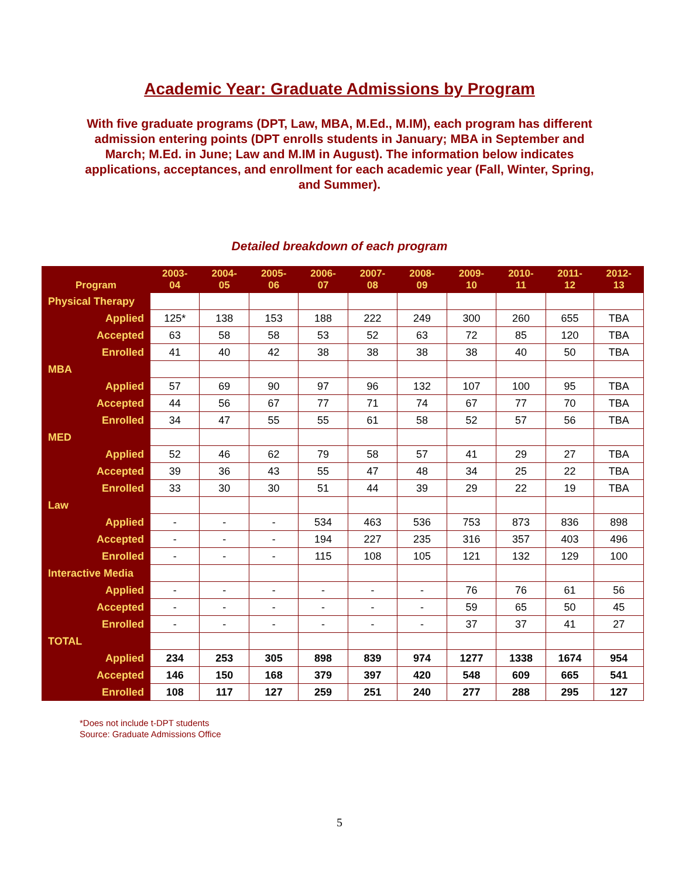Academic Year: Graduate Admissions by Program
With five graduate programs (DPT, Law, MBA, M.Ed., M.IM), each program has different admission entering points (DPT enrolls students in January; MBA in September and March; M.Ed. in June; Law and M.IM in August). The information below indicates applications, acceptances, and enrollment for each academic year (Fall, Winter, Spring, and Summer).
Detailed breakdown of each program
| Program | 2003- 04 | 2004- 05 | 2005- 06 | 2006- 07 | 2007- 08 | 2008- 09 | 2009- 10 | 2010- 11 | 2011- 12 | 2012- 13 |
| --- | --- | --- | --- | --- | --- | --- | --- | --- | --- | --- |
| Physical Therapy | | | | | | | | | | |
| Applied | 125* | 138 | 153 | 188 | 222 | 249 | 300 | 260 | 655 | TBA |
| Accepted | 63 | 58 | 58 | 53 | 52 | 63 | 72 | 85 | 120 | TBA |
| Enrolled | 41 | 40 | 42 | 38 | 38 | 38 | 38 | 40 | 50 | TBA |
| MBA | | | | | | | | | | |
| Applied | 57 | 69 | 90 | 97 | 96 | 132 | 107 | 100 | 95 | TBA |
| Accepted | 44 | 56 | 67 | 77 | 71 | 74 | 67 | 77 | 70 | TBA |
| Enrolled | 34 | 47 | 55 | 55 | 61 | 58 | 52 | 57 | 56 | TBA |
| MED | | | | | | | | | | |
| Applied | 52 | 46 | 62 | 79 | 58 | 57 | 41 | 29 | 27 | TBA |
| Accepted | 39 | 36 | 43 | 55 | 47 | 48 | 34 | 25 | 22 | TBA |
| Enrolled | 33 | 30 | 30 | 51 | 44 | 39 | 29 | 22 | 19 | TBA |
| Law | | | | | | | | | | |
| Applied | - | - | - | 534 | 463 | 536 | 753 | 873 | 836 | 898 |
| Accepted | - | - | - | 194 | 227 | 235 | 316 | 357 | 403 | 496 |
| Enrolled | - | - | - | 115 | 108 | 105 | 121 | 132 | 129 | 100 |
| Interactive Media | | | | | | | | | | |
| Applied | - | - | - | - | - | - | 76 | 76 | 61 | 56 |
| Accepted | - | - | - | - | - | - | 59 | 65 | 50 | 45 |
| Enrolled | - | - | - | - | - | - | 37 | 37 | 41 | 27 |
| TOTAL | | | | | | | | | | |
| Applied | 234 | 253 | 305 | 898 | 839 | 974 | 1277 | 1338 | 1674 | 954 |
| Accepted | 146 | 150 | 168 | 379 | 397 | 420 | 548 | 609 | 665 | 541 |
| Enrolled | 108 | 117 | 127 | 259 | 251 | 240 | 277 | 288 | 295 | 127 |
*Does not include t-DPT students
Source: Graduate Admissions Office
5